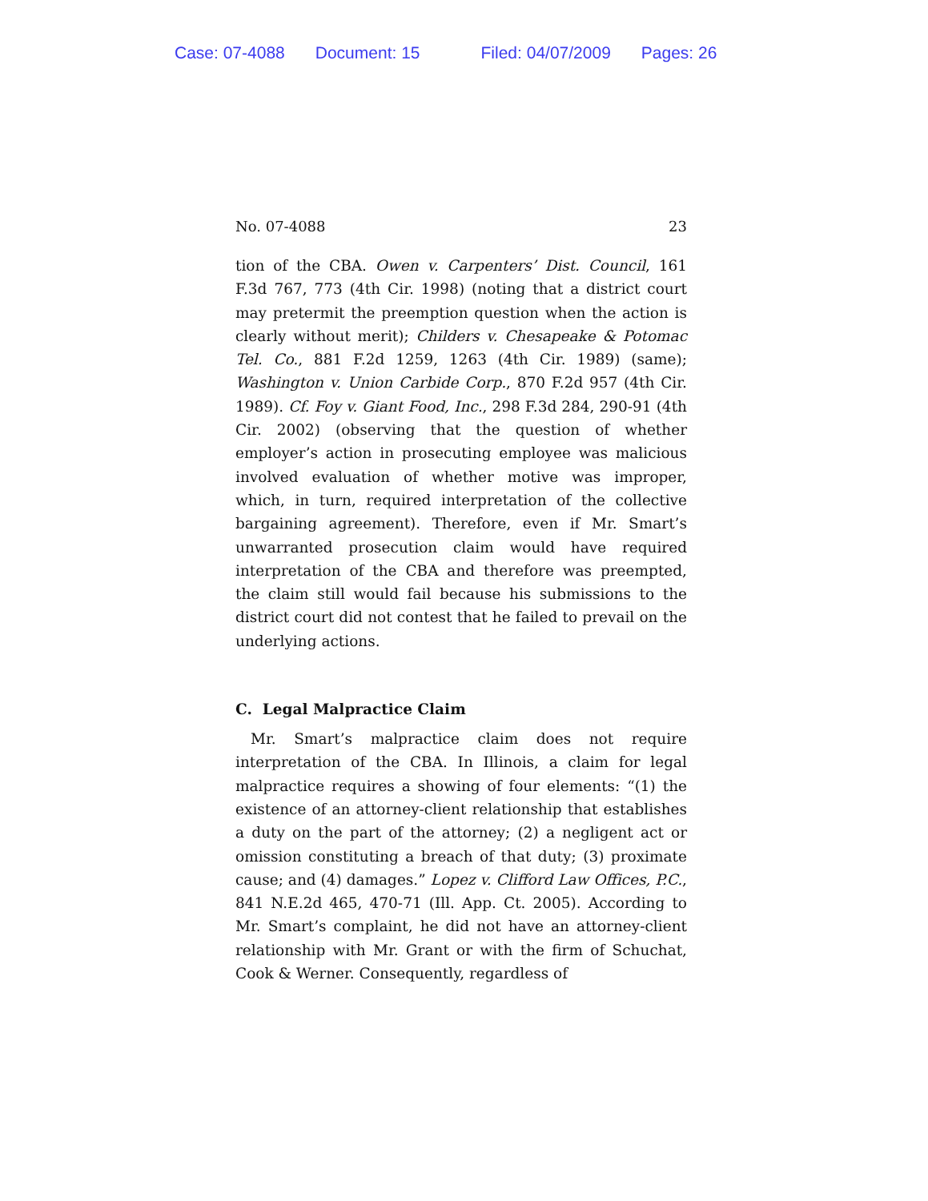Case: 07-4088 Document: 15 Filed: 04/07/2009 Pages: 26
No. 07-4088 23
tion of the CBA. Owen v. Carpenters’ Dist. Council, 161 F.3d 767, 773 (4th Cir. 1998) (noting that a district court may pretermit the preemption question when the action is clearly without merit); Childers v. Chesapeake & Potomac Tel. Co., 881 F.2d 1259, 1263 (4th Cir. 1989) (same); Washington v. Union Carbide Corp., 870 F.2d 957 (4th Cir. 1989). Cf. Foy v. Giant Food, Inc., 298 F.3d 284, 290-91 (4th Cir. 2002) (observing that the question of whether employer’s action in prosecuting employee was malicious involved evaluation of whether motive was improper, which, in turn, required interpretation of the collective bargaining agreement). Therefore, even if Mr. Smart’s unwarranted prosecution claim would have required interpretation of the CBA and therefore was preempted, the claim still would fail because his submissions to the district court did not contest that he failed to prevail on the underlying actions.
C. Legal Malpractice Claim
Mr. Smart’s malpractice claim does not require interpretation of the CBA. In Illinois, a claim for legal malpractice requires a showing of four elements: “(1) the existence of an attorney-client relationship that establishes a duty on the part of the attorney; (2) a negligent act or omission constituting a breach of that duty; (3) proximate cause; and (4) damages.” Lopez v. Clifford Law Offices, P.C., 841 N.E.2d 465, 470-71 (Ill. App. Ct. 2005). According to Mr. Smart’s complaint, he did not have an attorney-client relationship with Mr. Grant or with the firm of Schuchat, Cook & Werner. Consequently, regardless of